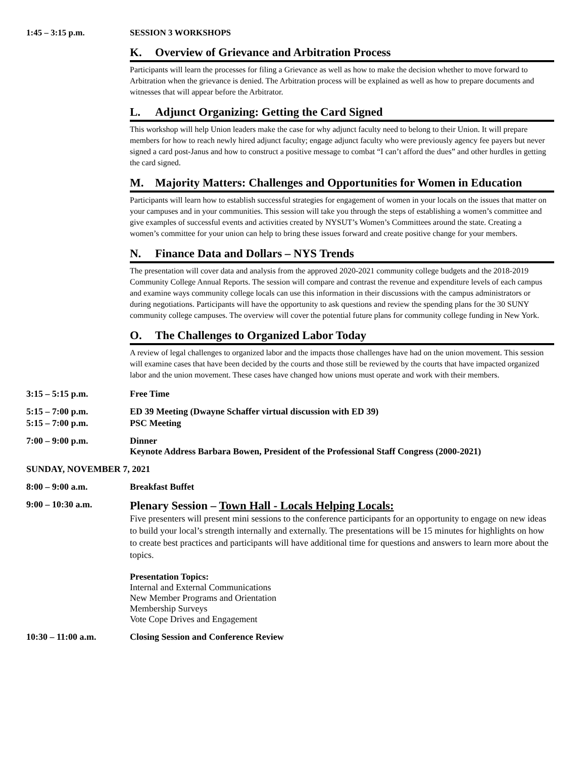1:45 – 3:15 p.m. SESSION 3 WORKSHOPS
K. Overview of Grievance and Arbitration Process
Participants will learn the processes for filing a Grievance as well as how to make the decision whether to move forward to Arbitration when the grievance is denied. The Arbitration process will be explained as well as how to prepare documents and witnesses that will appear before the Arbitrator.
L. Adjunct Organizing: Getting the Card Signed
This workshop will help Union leaders make the case for why adjunct faculty need to belong to their Union. It will prepare members for how to reach newly hired adjunct faculty; engage adjunct faculty who were previously agency fee payers but never signed a card post-Janus and how to construct a positive message to combat “I can’t afford the dues” and other hurdles in getting the card signed.
M. Majority Matters: Challenges and Opportunities for Women in Education
Participants will learn how to establish successful strategies for engagement of women in your locals on the issues that matter on your campuses and in your communities. This session will take you through the steps of establishing a women’s committee and give examples of successful events and activities created by NYSUT’s Women’s Committees around the state. Creating a women’s committee for your union can help to bring these issues forward and create positive change for your members.
N. Finance Data and Dollars – NYS Trends
The presentation will cover data and analysis from the approved 2020-2021 community college budgets and the 2018-2019 Community College Annual Reports. The session will compare and contrast the revenue and expenditure levels of each campus and examine ways community college locals can use this information in their discussions with the campus administrators or during negotiations. Participants will have the opportunity to ask questions and review the spending plans for the 30 SUNY community college campuses. The overview will cover the potential future plans for community college funding in New York.
O. The Challenges to Organized Labor Today
A review of legal challenges to organized labor and the impacts those challenges have had on the union movement. This session will examine cases that have been decided by the courts and those still be reviewed by the courts that have impacted organized labor and the union movement. These cases have changed how unions must operate and work with their members.
3:15 – 5:15 p.m. Free Time
5:15 – 7:00 p.m. ED 39 Meeting (Dwayne Schaffer virtual discussion with ED 39)
5:15 – 7:00 p.m. PSC Meeting
7:00 – 9:00 p.m. Dinner
Keynote Address Barbara Bowen, President of the Professional Staff Congress (2000-2021)
SUNDAY, NOVEMBER 7, 2021
8:00 – 9:00 a.m. Breakfast Buffet
9:00 – 10:30 a.m.
Plenary Session – Town Hall - Locals Helping Locals:
Five presenters will present mini sessions to the conference participants for an opportunity to engage on new ideas to build your local’s strength internally and externally. The presentations will be 15 minutes for highlights on how to create best practices and participants will have additional time for questions and answers to learn more about the topics.
Presentation Topics:
Internal and External Communications
New Member Programs and Orientation
Membership Surveys
Vote Cope Drives and Engagement
10:30 – 11:00 a.m. Closing Session and Conference Review